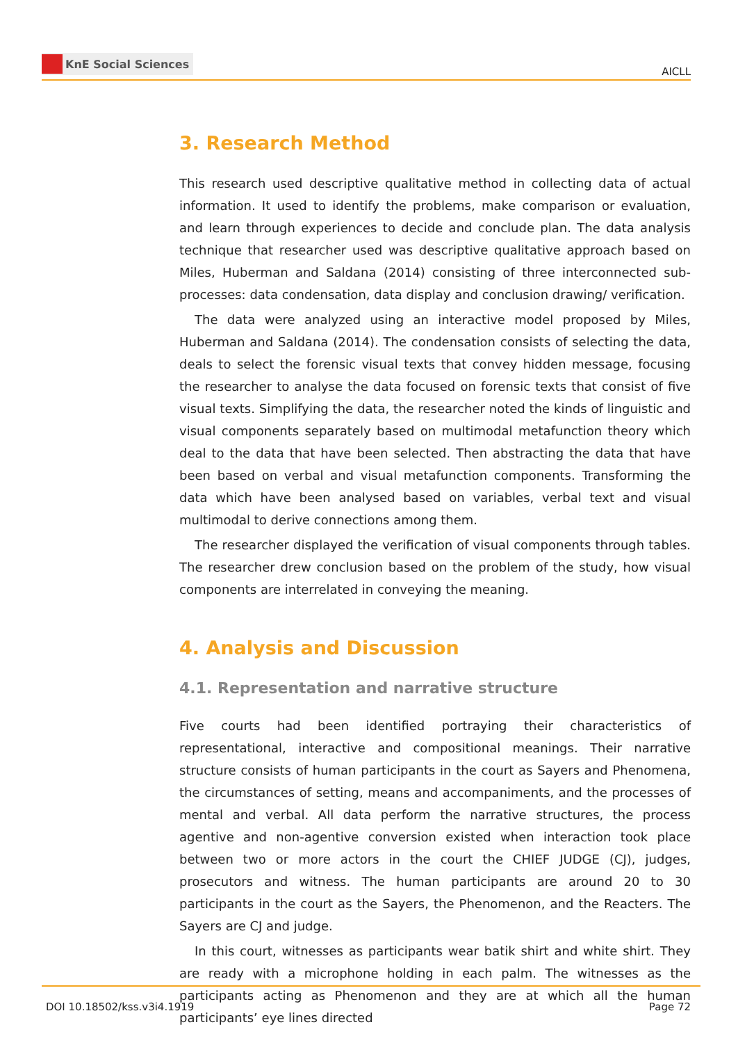KnE Social Sciences
AICLL
3. Research Method
This research used descriptive qualitative method in collecting data of actual information. It used to identify the problems, make comparison or evaluation, and learn through experiences to decide and conclude plan. The data analysis technique that researcher used was descriptive qualitative approach based on Miles, Huberman and Saldana (2014) consisting of three interconnected sub-processes: data condensation, data display and conclusion drawing/ verification.
The data were analyzed using an interactive model proposed by Miles, Huberman and Saldana (2014). The condensation consists of selecting the data, deals to select the forensic visual texts that convey hidden message, focusing the researcher to analyse the data focused on forensic texts that consist of five visual texts. Simplifying the data, the researcher noted the kinds of linguistic and visual components separately based on multimodal metafunction theory which deal to the data that have been selected. Then abstracting the data that have been based on verbal and visual metafunction components. Transforming the data which have been analysed based on variables, verbal text and visual multimodal to derive connections among them.
The researcher displayed the verification of visual components through tables. The researcher drew conclusion based on the problem of the study, how visual components are interrelated in conveying the meaning.
4. Analysis and Discussion
4.1. Representation and narrative structure
Five courts had been identified portraying their characteristics of representational, interactive and compositional meanings. Their narrative structure consists of human participants in the court as Sayers and Phenomena, the circumstances of setting, means and accompaniments, and the processes of mental and verbal. All data perform the narrative structures, the process agentive and non-agentive conversion existed when interaction took place between two or more actors in the court the CHIEF JUDGE (CJ), judges, prosecutors and witness. The human participants are around 20 to 30 participants in the court as the Sayers, the Phenomenon, and the Reacters. The Sayers are CJ and judge.
In this court, witnesses as participants wear batik shirt and white shirt. They are ready with a microphone holding in each palm. The witnesses as the participants acting as Phenomenon and they are at which all the human participants’ eye lines directed
DOI 10.18502/kss.v3i4.1919 Page 72